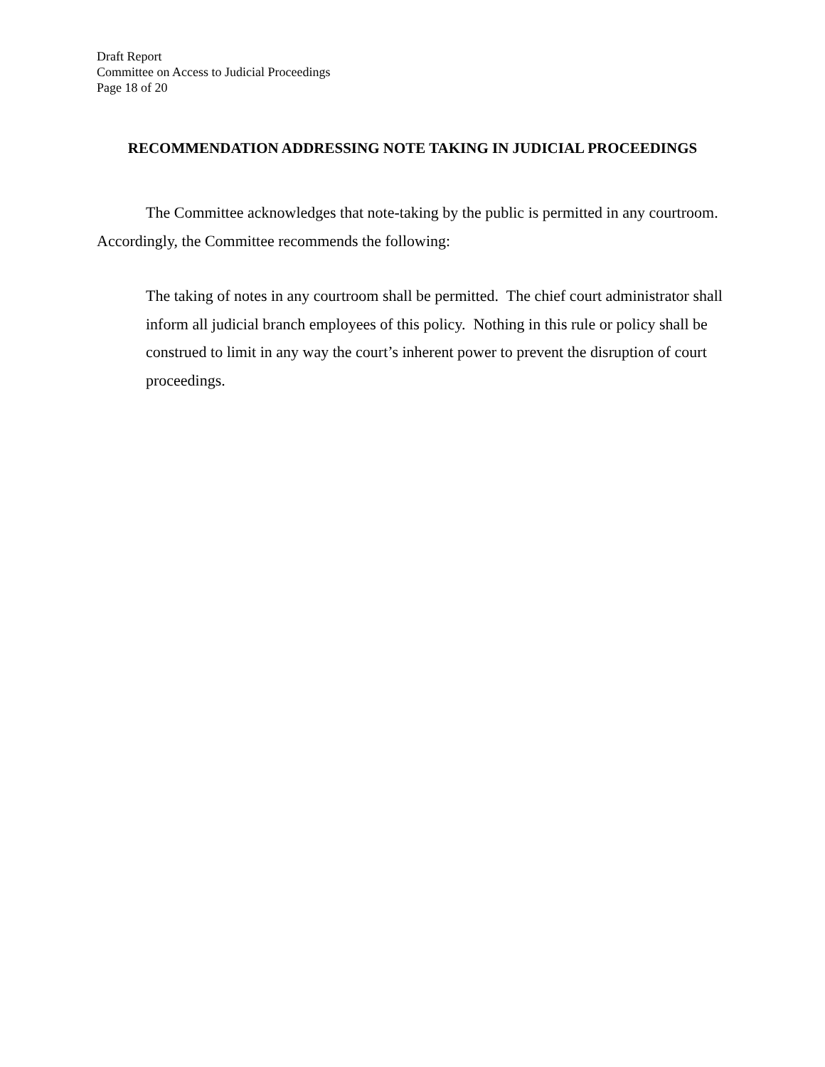Draft Report
Committee on Access to Judicial Proceedings
Page 18 of 20
RECOMMENDATION ADDRESSING NOTE TAKING IN JUDICIAL PROCEEDINGS
The Committee acknowledges that note-taking by the public is permitted in any courtroom. Accordingly, the Committee recommends the following:
The taking of notes in any courtroom shall be permitted. The chief court administrator shall inform all judicial branch employees of this policy. Nothing in this rule or policy shall be construed to limit in any way the court’s inherent power to prevent the disruption of court proceedings.